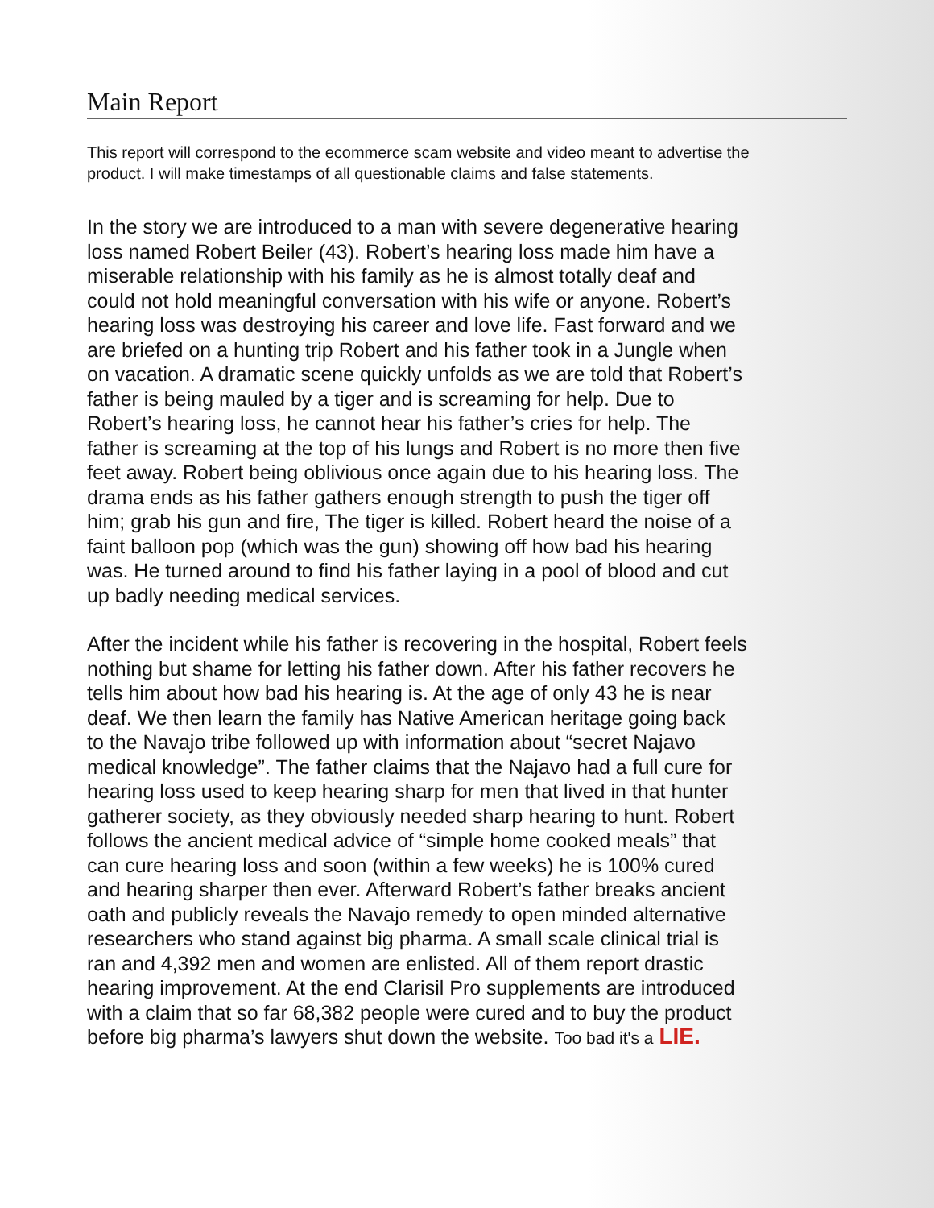Main Report
This report will correspond to the ecommerce scam website and video meant to advertise the product. I will make timestamps of all questionable claims and false statements.
In the story we are introduced to a man with severe degenerative hearing loss named Robert Beiler (43). Robert’s hearing loss made him have a miserable relationship with his family as he is almost totally deaf and could not hold meaningful conversation with his wife or anyone. Robert’s hearing loss was destroying his career and love life. Fast forward and we are briefed on a hunting trip Robert and his father took in a Jungle when on vacation. A dramatic scene quickly unfolds as we are told that Robert’s father is being mauled by a tiger and is screaming for help. Due to Robert’s hearing loss, he cannot hear his father’s cries for help. The father is screaming at the top of his lungs and Robert is no more then five feet away. Robert being oblivious once again due to his hearing loss. The drama ends as his father gathers enough strength to push the tiger off him; grab his gun and fire, The tiger is killed. Robert heard the noise of a faint balloon pop (which was the gun) showing off how bad his hearing was. He turned around to find his father laying in a pool of blood and cut up badly needing medical services.
After the incident while his father is recovering in the hospital, Robert feels nothing but shame for letting his father down. After his father recovers he tells him about how bad his hearing is. At the age of only 43 he is near deaf. We then learn the family has Native American heritage going back to the Navajo tribe followed up with information about “secret Najavo medical knowledge”. The father claims that the Najavo had a full cure for hearing loss used to keep hearing sharp for men that lived in that hunter gatherer society, as they obviously needed sharp hearing to hunt. Robert follows the ancient medical advice of “simple home cooked meals” that can cure hearing loss and soon (within a few weeks) he is 100% cured and hearing sharper then ever. Afterward Robert’s father breaks ancient oath and publicly reveals the Navajo remedy to open minded alternative researchers who stand against big pharma. A small scale clinical trial is ran and 4,392 men and women are enlisted. All of them report drastic hearing improvement. At the end Clarisil Pro supplements are introduced with a claim that so far 68,382 people were cured and to buy the product before big pharma’s lawyers shut down the website. Too bad it's a LIE.